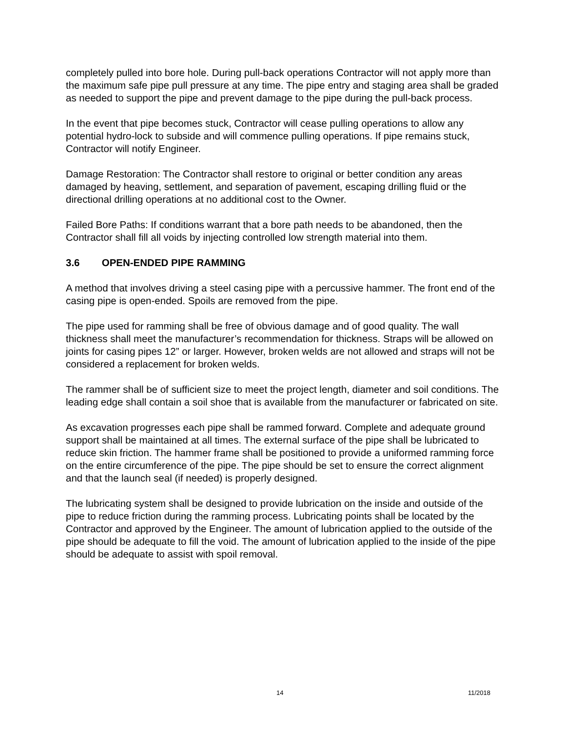completely pulled into bore hole. During pull-back operations Contractor will not apply more than the maximum safe pipe pull pressure at any time. The pipe entry and staging area shall be graded as needed to support the pipe and prevent damage to the pipe during the pull-back process.
In the event that pipe becomes stuck, Contractor will cease pulling operations to allow any potential hydro-lock to subside and will commence pulling operations. If pipe remains stuck, Contractor will notify Engineer.
Damage Restoration: The Contractor shall restore to original or better condition any areas damaged by heaving, settlement, and separation of pavement, escaping drilling fluid or the directional drilling operations at no additional cost to the Owner.
Failed Bore Paths: If conditions warrant that a bore path needs to be abandoned, then the Contractor shall fill all voids by injecting controlled low strength material into them.
3.6 OPEN-ENDED PIPE RAMMING
A method that involves driving a steel casing pipe with a percussive hammer. The front end of the casing pipe is open-ended. Spoils are removed from the pipe.
The pipe used for ramming shall be free of obvious damage and of good quality. The wall thickness shall meet the manufacturer’s recommendation for thickness. Straps will be allowed on joints for casing pipes 12” or larger. However, broken welds are not allowed and straps will not be considered a replacement for broken welds.
The rammer shall be of sufficient size to meet the project length, diameter and soil conditions. The leading edge shall contain a soil shoe that is available from the manufacturer or fabricated on site.
As excavation progresses each pipe shall be rammed forward. Complete and adequate ground support shall be maintained at all times. The external surface of the pipe shall be lubricated to reduce skin friction. The hammer frame shall be positioned to provide a uniformed ramming force on the entire circumference of the pipe. The pipe should be set to ensure the correct alignment and that the launch seal (if needed) is properly designed.
The lubricating system shall be designed to provide lubrication on the inside and outside of the pipe to reduce friction during the ramming process. Lubricating points shall be located by the Contractor and approved by the Engineer. The amount of lubrication applied to the outside of the pipe should be adequate to fill the void. The amount of lubrication applied to the inside of the pipe should be adequate to assist with spoil removal.
14 11/2018